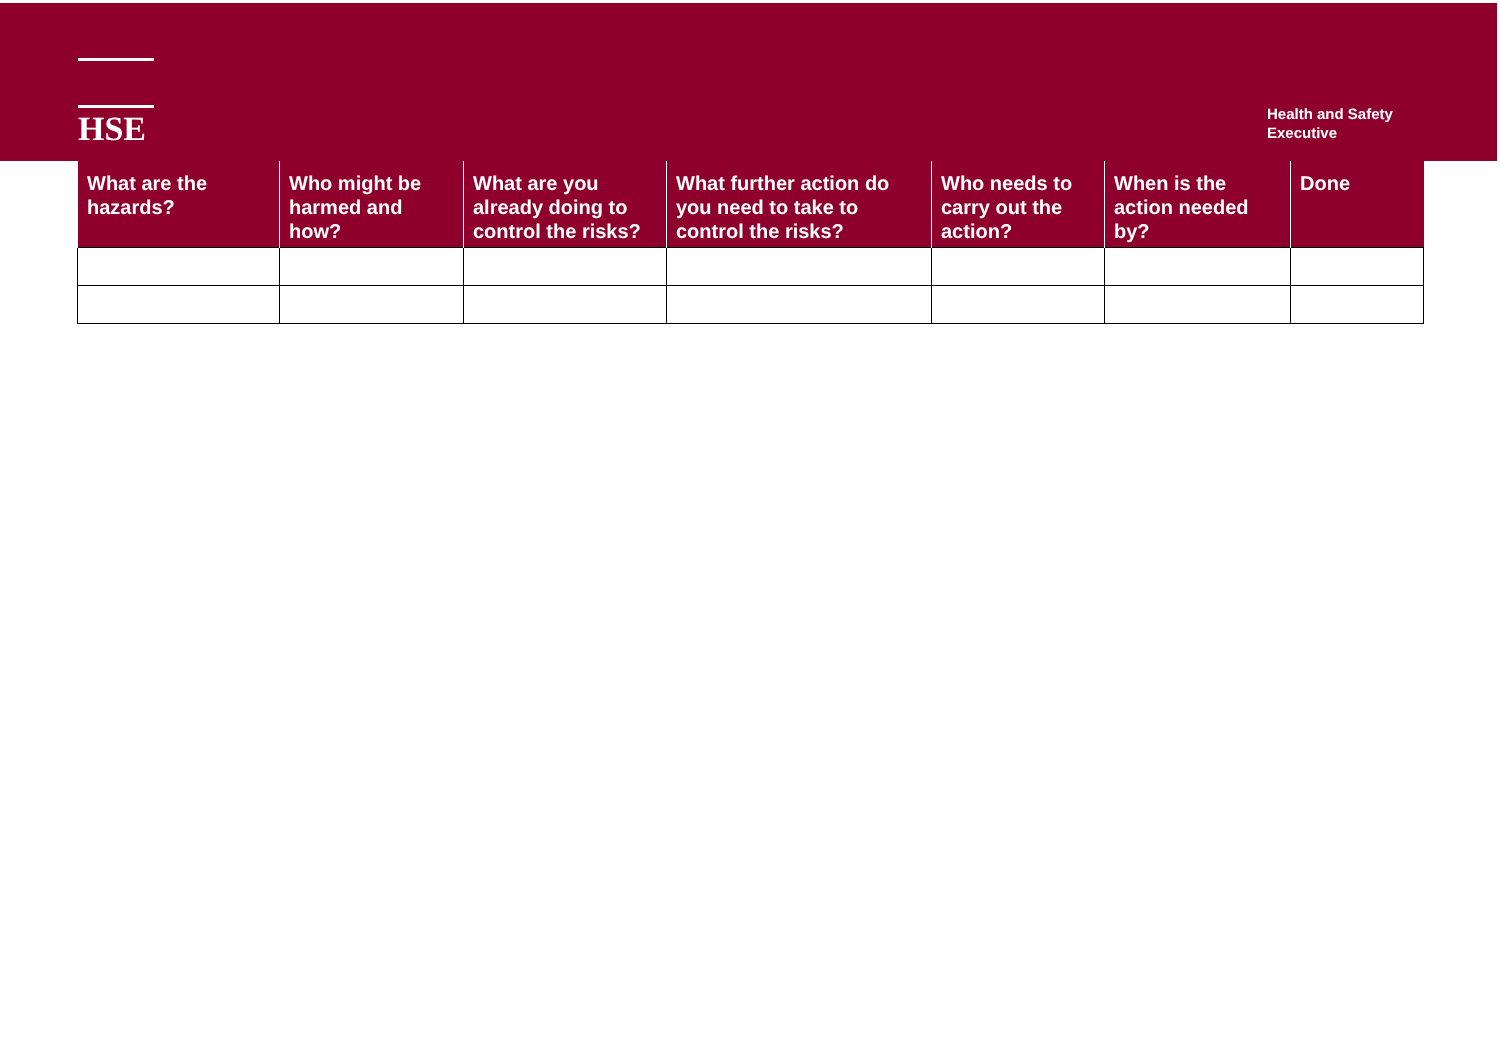HSE
Health and Safety
Executive
| What are the hazards? | Who might be harmed and how? | What are you already doing to control the risks? | What further action do you need to take to control the risks? | Who needs to carry out the action? | When is the action needed by? | Done |
| --- | --- | --- | --- | --- | --- | --- |